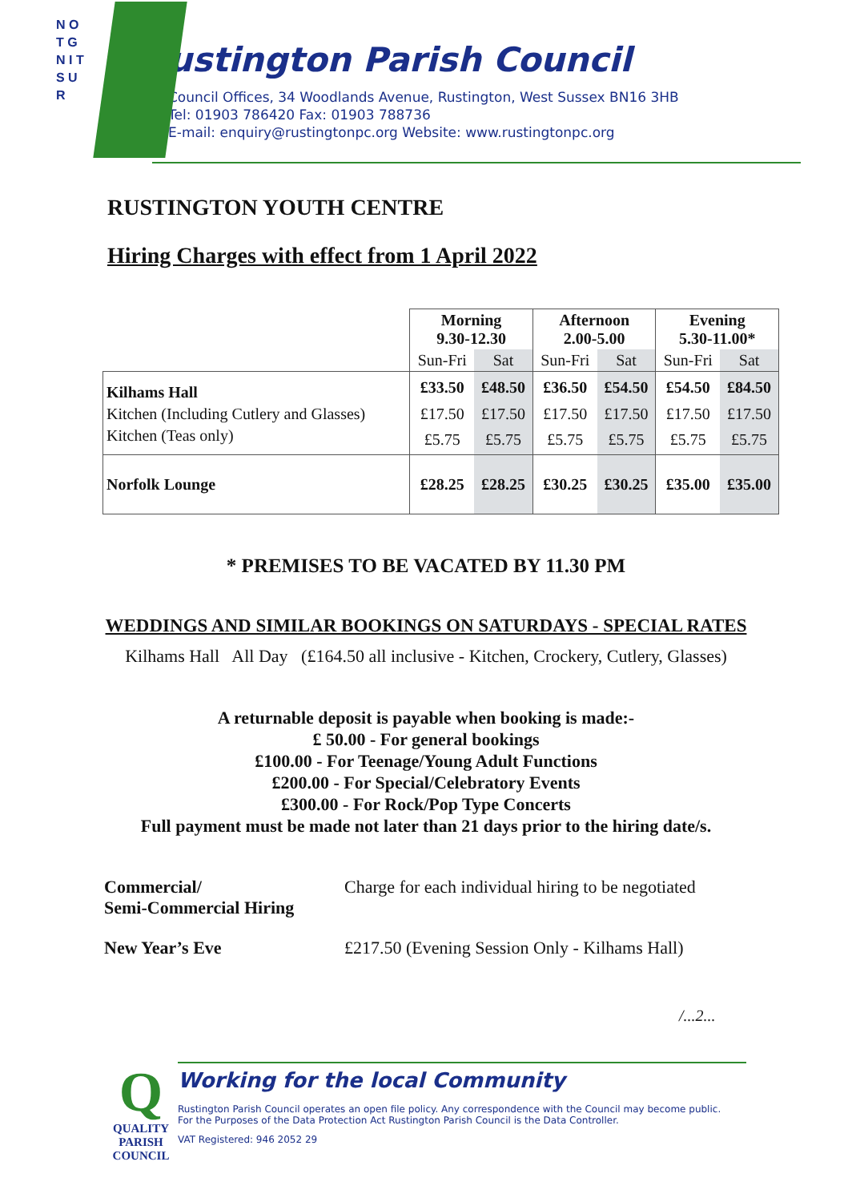N O T G N I T S U R
ustington Parish Council
Council Offices, 34 Woodlands Avenue, Rustington, West Sussex BN16 3HB
Tel: 01903 786420 Fax: 01903 788736
E-mail: enquiry@rustingtonpc.org Website: www.rustingtonpc.org
RUSTINGTON YOUTH CENTRE
Hiring Charges with effect from 1 April 2022
| | Morning 9.30-12.30 | | Afternoon 2.00-5.00 | | Evening 5.30-11.00* | |
| --- | --- | --- | --- | --- | --- | --- |
| | Sun-Fri | Sat | Sun-Fri | Sat | Sun-Fri | Sat |
| Kilhams Hall | £33.50 | £48.50 | £36.50 | £54.50 | £54.50 | £84.50 |
| Kitchen (Including Cutlery and Glasses) | £17.50 | £17.50 | £17.50 | £17.50 | £17.50 | £17.50 |
| Kitchen (Teas only) | £5.75 | £5.75 | £5.75 | £5.75 | £5.75 | £5.75 |
| Norfolk Lounge | £28.25 | £28.25 | £30.25 | £30.25 | £35.00 | £35.00 |
* PREMISES TO BE VACATED BY 11.30 PM
WEDDINGS AND SIMILAR BOOKINGS ON SATURDAYS - SPECIAL RATES
Kilhams Hall All Day (£164.50 all inclusive - Kitchen, Crockery, Cutlery, Glasses)
A returnable deposit is payable when booking is made:-
£ 50.00 - For general bookings
£100.00 - For Teenage/Young Adult Functions
£200.00 - For Special/Celebratory Events
£300.00 - For Rock/Pop Type Concerts
Full payment must be made not later than 21 days prior to the hiring date/s.
Commercial/
Semi-Commercial Hiring
Charge for each individual hiring to be negotiated
New Year’s Eve £217.50 (Evening Session Only - Kilhams Hall)
/...2...
Q
QUALITY
PARISH
COUNCIL
Working for the local Community
Rustington Parish Council operates an open file policy. Any correspondence with the Council may become public.
For the Purposes of the Data Protection Act Rustington Parish Council is the Data Controller.
VAT Registered: 946 2052 29